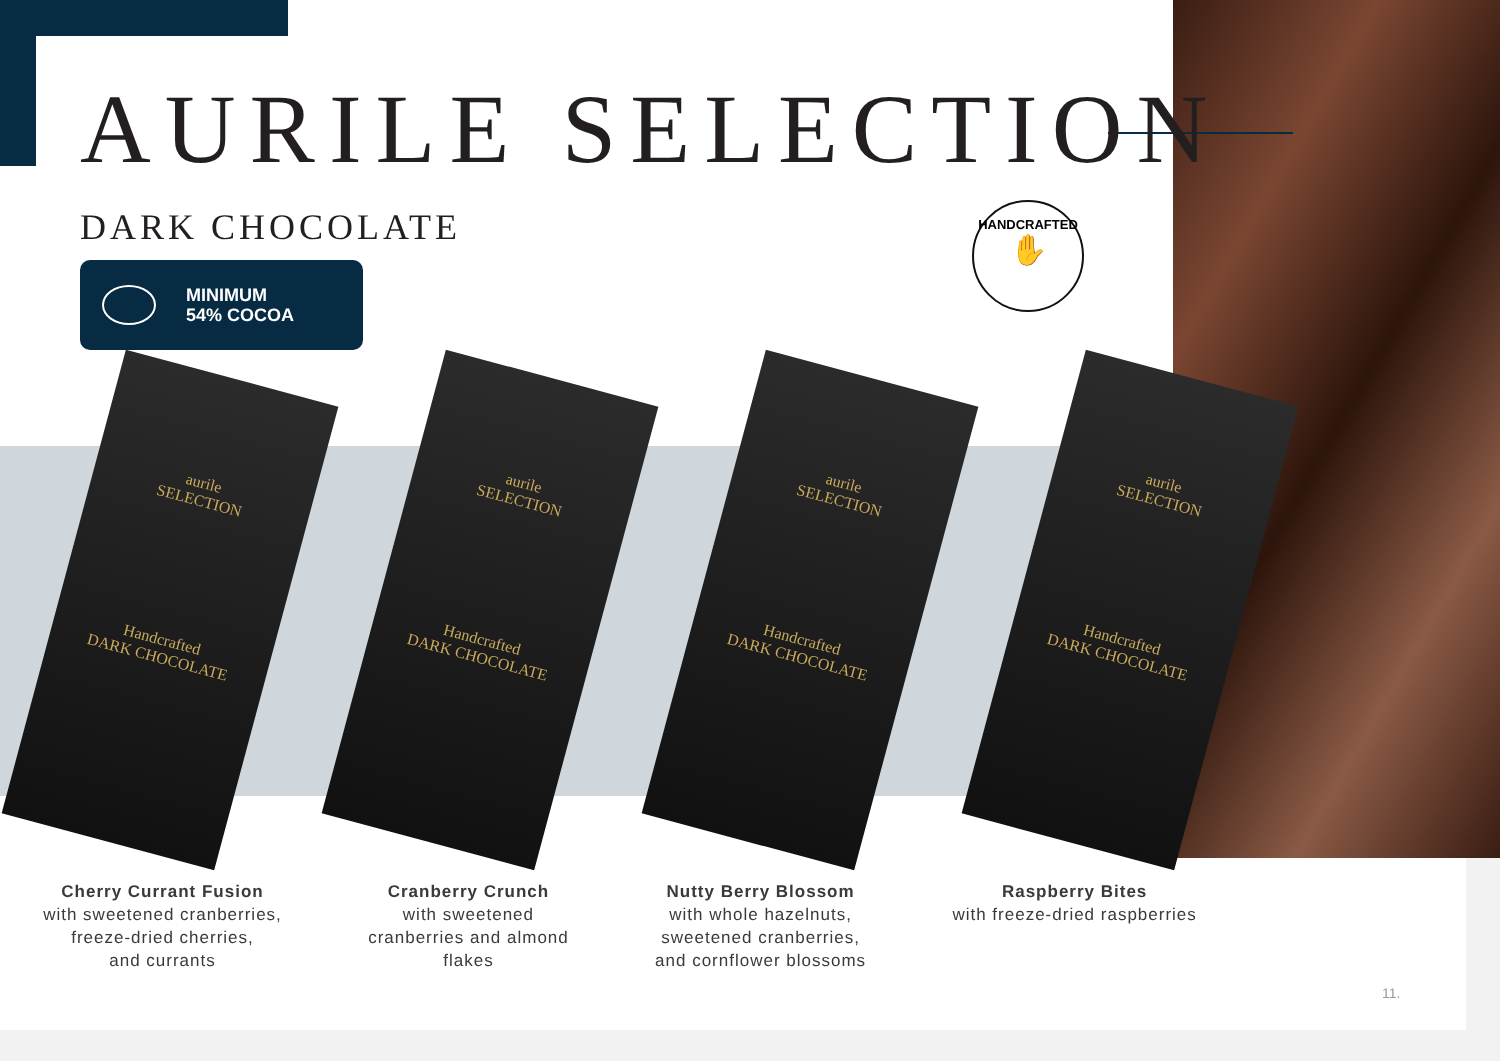AURILE SELECTION
DARK CHOCOLATE
MINIMUM
54% COCOA
HANDCRAFTED
✋
aurile
SELECTION
Handcrafted
DARK CHOCOLATE
aurile
SELECTION
Handcrafted
DARK CHOCOLATE
aurile
SELECTION
Handcrafted
DARK CHOCOLATE
aurile
SELECTION
Handcrafted
DARK CHOCOLATE
Cherry Currant Fusion
with sweetened cranberries,
freeze-dried cherries,
and currants
Cranberry Crunch
with sweetened
cranberries and almond
flakes
Nutty Berry Blossom
with whole hazelnuts,
sweetened cranberries,
and cornflower blossoms
Raspberry Bites
with freeze-dried raspberries
11.